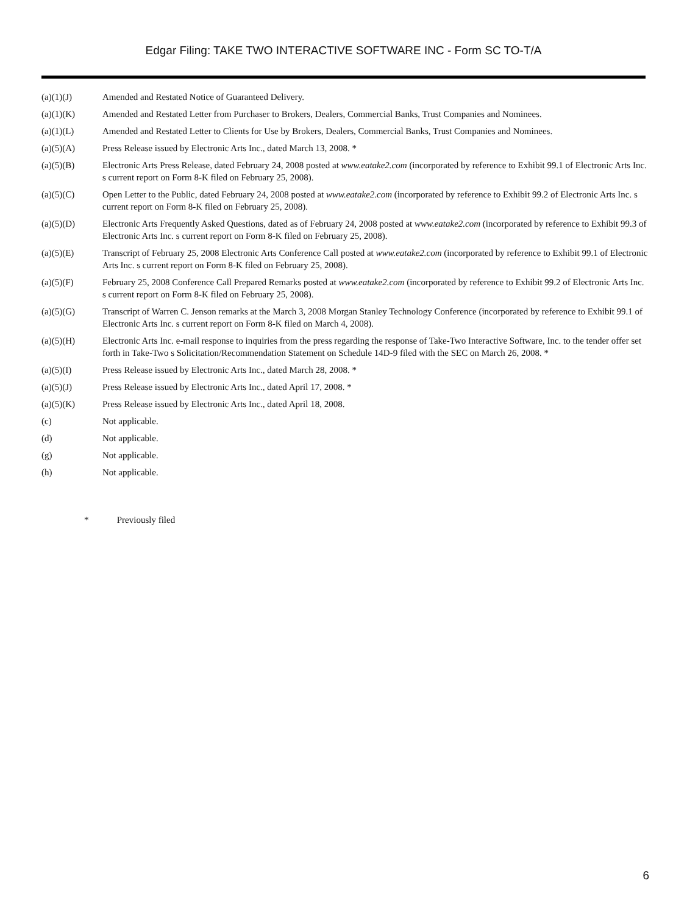Edgar Filing: TAKE TWO INTERACTIVE SOFTWARE INC - Form SC TO-T/A
| (a)(1)(J) | Amended and Restated Notice of Guaranteed Delivery. |
| (a)(1)(K) | Amended and Restated Letter from Purchaser to Brokers, Dealers, Commercial Banks, Trust Companies and Nominees. |
| (a)(1)(L) | Amended and Restated Letter to Clients for Use by Brokers, Dealers, Commercial Banks, Trust Companies and Nominees. |
| (a)(5)(A) | Press Release issued by Electronic Arts Inc., dated March 13, 2008. * |
| (a)(5)(B) | Electronic Arts Press Release, dated February 24, 2008 posted at www.eatake2.com (incorporated by reference to Exhibit 99.1 of Electronic Arts Inc. s current report on Form 8-K filed on February 25, 2008). |
| (a)(5)(C) | Open Letter to the Public, dated February 24, 2008 posted at www.eatake2.com (incorporated by reference to Exhibit 99.2 of Electronic Arts Inc. s current report on Form 8-K filed on February 25, 2008). |
| (a)(5)(D) | Electronic Arts Frequently Asked Questions, dated as of February 24, 2008 posted at www.eatake2.com (incorporated by reference to Exhibit 99.3 of Electronic Arts Inc. s current report on Form 8-K filed on February 25, 2008). |
| (a)(5)(E) | Transcript of February 25, 2008 Electronic Arts Conference Call posted at www.eatake2.com (incorporated by reference to Exhibit 99.1 of Electronic Arts Inc. s current report on Form 8-K filed on February 25, 2008). |
| (a)(5)(F) | February 25, 2008 Conference Call Prepared Remarks posted at www.eatake2.com (incorporated by reference to Exhibit 99.2 of Electronic Arts Inc. s current report on Form 8-K filed on February 25, 2008). |
| (a)(5)(G) | Transcript of Warren C. Jenson remarks at the March 3, 2008 Morgan Stanley Technology Conference (incorporated by reference to Exhibit 99.1 of Electronic Arts Inc. s current report on Form 8-K filed on March 4, 2008). |
| (a)(5)(H) | Electronic Arts Inc. e-mail response to inquiries from the press regarding the response of Take-Two Interactive Software, Inc. to the tender offer set forth in Take-Two s Solicitation/Recommendation Statement on Schedule 14D-9 filed with the SEC on March 26, 2008. * |
| (a)(5)(I) | Press Release issued by Electronic Arts Inc., dated March 28, 2008. * |
| (a)(5)(J) | Press Release issued by Electronic Arts Inc., dated April 17, 2008. * |
| (a)(5)(K) | Press Release issued by Electronic Arts Inc., dated April 18, 2008. |
| (c) | Not applicable. |
| (d) | Not applicable. |
| (g) | Not applicable. |
| (h) | Not applicable. |
* Previously filed
6